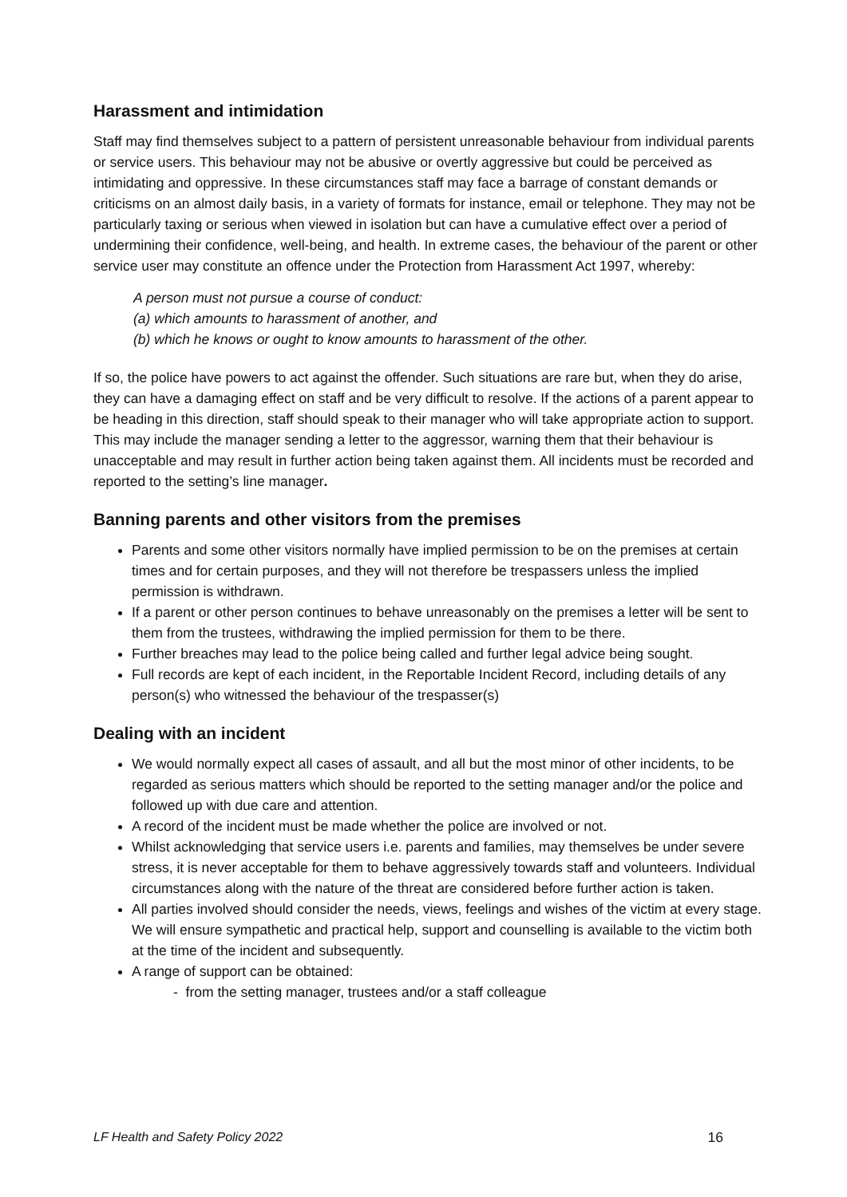Harassment and intimidation
Staff may find themselves subject to a pattern of persistent unreasonable behaviour from individual parents or service users. This behaviour may not be abusive or overtly aggressive but could be perceived as intimidating and oppressive. In these circumstances staff may face a barrage of constant demands or criticisms on an almost daily basis, in a variety of formats for instance, email or telephone. They may not be particularly taxing or serious when viewed in isolation but can have a cumulative effect over a period of undermining their confidence, well-being, and health. In extreme cases, the behaviour of the parent or other service user may constitute an offence under the Protection from Harassment Act 1997, whereby:
A person must not pursue a course of conduct:
(a) which amounts to harassment of another, and
(b) which he knows or ought to know amounts to harassment of the other.
If so, the police have powers to act against the offender. Such situations are rare but, when they do arise, they can have a damaging effect on staff and be very difficult to resolve. If the actions of a parent appear to be heading in this direction, staff should speak to their manager who will take appropriate action to support. This may include the manager sending a letter to the aggressor, warning them that their behaviour is unacceptable and may result in further action being taken against them. All incidents must be recorded and reported to the setting’s line manager.
Banning parents and other visitors from the premises
Parents and some other visitors normally have implied permission to be on the premises at certain times and for certain purposes, and they will not therefore be trespassers unless the implied permission is withdrawn.
If a parent or other person continues to behave unreasonably on the premises a letter will be sent to them from the trustees, withdrawing the implied permission for them to be there.
Further breaches may lead to the police being called and further legal advice being sought.
Full records are kept of each incident, in the Reportable Incident Record, including details of any person(s) who witnessed the behaviour of the trespasser(s)
Dealing with an incident
We would normally expect all cases of assault, and all but the most minor of other incidents, to be regarded as serious matters which should be reported to the setting manager and/or the police and followed up with due care and attention.
A record of the incident must be made whether the police are involved or not.
Whilst acknowledging that service users i.e. parents and families, may themselves be under severe stress, it is never acceptable for them to behave aggressively towards staff and volunteers. Individual circumstances along with the nature of the threat are considered before further action is taken.
All parties involved should consider the needs, views, feelings and wishes of the victim at every stage. We will ensure sympathetic and practical help, support and counselling is available to the victim both at the time of the incident and subsequently.
A range of support can be obtained:
- from the setting manager, trustees and/or a staff colleague
LF Health and Safety Policy 2022 16